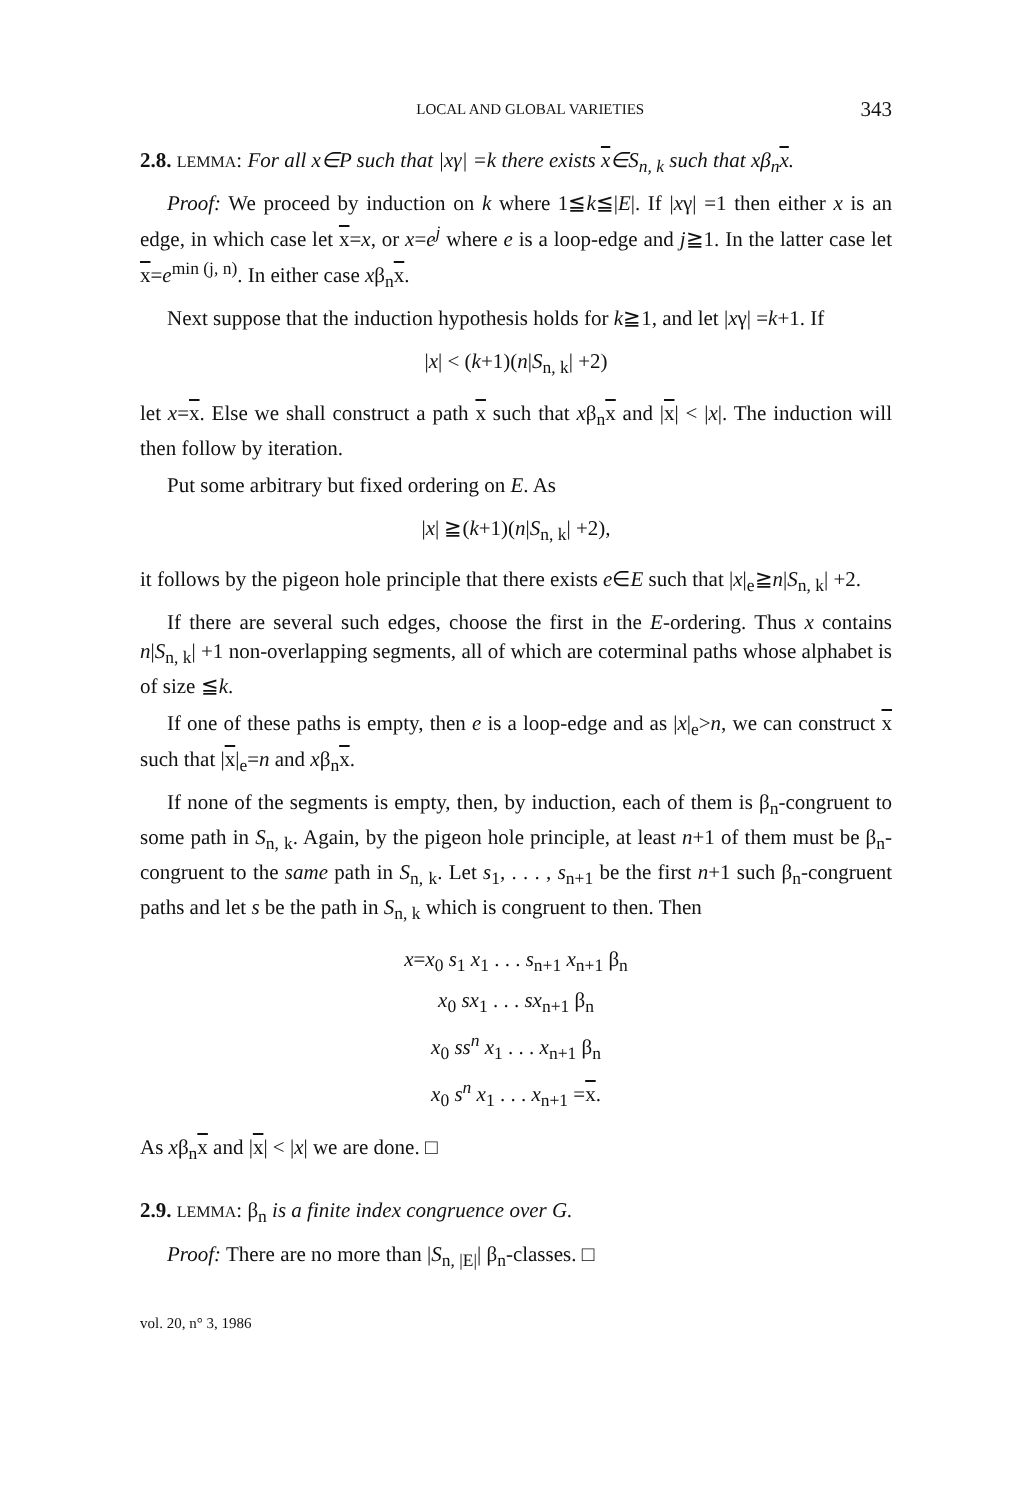LOCAL AND GLOBAL VARIETIES 343
2.8. LEMMA: For all x∈P such that |xγ| =k there exists x∈S<sub>n, k</sub> such that xβ<sub>n</sub>x.
Proof: We proceed by induction on k where 1≦k≦|E|. If |xγ| =1 then either x is an edge, in which case let x=x, or x=e<sup>j</sup> where e is a loop-edge and j≧1. In the latter case let x=e<sup>min (j, n)</sup>. In either case xβ<sub>n</sub>x.
Next suppose that the induction hypothesis holds for k≧1, and let |xγ| =k+1. If
|x| < (k+1)(n|S<sub>n, k</sub>| +2)
let x=x. Else we shall construct a path x such that xβ<sub>n</sub>x and |x| < |x|. The induction will then follow by iteration.
Put some arbitrary but fixed ordering on E. As
|x| ≧(k+1)(n|S<sub>n, k</sub>| +2),
it follows by the pigeon hole principle that there exists e∈E such that |x|<sub>e</sub>≧n|S<sub>n, k</sub>| +2.
If there are several such edges, choose the first in the E-ordering. Thus x contains n|S<sub>n, k</sub>| +1 non-overlapping segments, all of which are coterminal paths whose alphabet is of size ≦k.
If one of these paths is empty, then e is a loop-edge and as |x|<sub>e</sub>>n, we can construct x such that |x|<sub>e</sub>=n and xβ<sub>n</sub>x.
If none of the segments is empty, then, by induction, each of them is β<sub>n</sub>-congruent to some path in S<sub>n, k</sub>. Again, by the pigeon hole principle, at least n+1 of them must be β<sub>n</sub>-congruent to the same path in S<sub>n, k</sub>. Let s<sub>1</sub>, . . . , s<sub>n+1</sub> be the first n+1 such β<sub>n</sub>-congruent paths and let s be the path in S<sub>n, k</sub> which is congruent to then. Then
x=x<sub>0</sub> s<sub>1</sub> x<sub>1</sub> . . . s<sub>n+1</sub> x<sub>n+1</sub> β<sub>n</sub>
x<sub>0</sub> sx<sub>1</sub> . . . sx<sub>n+1</sub> β<sub>n</sub>
x<sub>0</sub> ss<sup>n</sup> x<sub>1</sub> . . . x<sub>n+1</sub> β<sub>n</sub>
x<sub>0</sub> s<sup>n</sup> x<sub>1</sub> . . . x<sub>n+1</sub> =x.
As xβ<sub>n</sub>x and |x| < |x| we are done. □
2.9. LEMMA: β<sub>n</sub> is a finite index congruence over G.
Proof: There are no more than |S<sub>n, |E|</sub>| β<sub>n</sub>-classes. □
vol. 20, n° 3, 1986